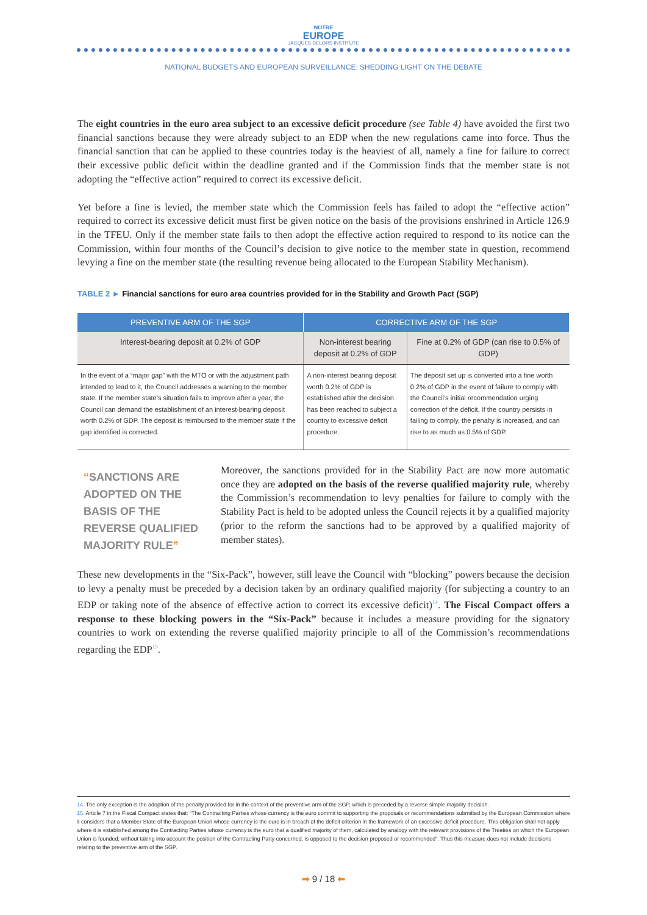NOTRE
EUROPE
JACQUES DELORS INSTITUTE
NATIONAL BUDGETS AND EUROPEAN SURVEILLANCE: SHEDDING LIGHT ON THE DEBATE
The eight countries in the euro area subject to an excessive deficit procedure (see Table 4) have avoided the first two financial sanctions because they were already subject to an EDP when the new regulations came into force. Thus the financial sanction that can be applied to these countries today is the heaviest of all, namely a fine for failure to correct their excessive public deficit within the deadline granted and if the Commission finds that the member state is not adopting the “effective action” required to correct its excessive deficit.
Yet before a fine is levied, the member state which the Commission feels has failed to adopt the “effective action” required to correct its excessive deficit must first be given notice on the basis of the provisions enshrined in Article 126.9 in the TFEU. Only if the member state fails to then adopt the effective action required to respond to its notice can the Commission, within four months of the Council’s decision to give notice to the member state in question, recommend levying a fine on the member state (the resulting revenue being allocated to the European Stability Mechanism).
TABLE 2 ► Financial sanctions for euro area countries provided for in the Stability and Growth Pact (SGP)
| PREVENTIVE ARM OF THE SGP | CORRECTIVE ARM OF THE SGP | |
| --- | --- | --- |
| Interest-bearing deposit at 0.2% of GDP | Non-interest bearing deposit at 0.2% of GDP | Fine at 0.2% of GDP (can rise to 0.5% of GDP) |
| In the event of a “major gap” with the MTO or with the adjustment path intended to lead to it, the Council addresses a warning to the member state. If the member state’s situation fails to improve after a year, the Council can demand the establishment of an interest-bearing deposit worth 0.2% of GDP. The deposit is reimbursed to the member state if the gap identified is corrected. | A non-interest bearing deposit worth 0.2% of GDP is established after the decision has been reached to subject a country to excessive deficit procedure. | The deposit set up is converted into a fine worth 0.2% of GDP in the event of failure to comply with the Council’s initial recommendation urging correction of the deficit. If the country persists in failing to comply, the penalty is increased, and can rise to as much as 0.5% of GDP. |
“SANCTIONS ARE ADOPTED ON THE BASIS OF THE REVERSE QUALIFIED MAJORITY RULE”
Moreover, the sanctions provided for in the Stability Pact are now more automatic once they are adopted on the basis of the reverse qualified majority rule, whereby the Commission’s recommendation to levy penalties for failure to comply with the Stability Pact is held to be adopted unless the Council rejects it by a qualified majority (prior to the reform the sanctions had to be approved by a qualified majority of member states).
These new developments in the “Six-Pack”, however, still leave the Council with “blocking” powers because the decision to levy a penalty must be preceded by a decision taken by an ordinary qualified majority (for subjecting a country to an EDP or taking note of the absence of effective action to correct its excessive deficit)<sup>14</sup>. The Fiscal Compact offers a response to these blocking powers in the “Six-Pack” because it includes a measure providing for the signatory countries to work on extending the reverse qualified majority principle to all of the Commission’s recommendations regarding the EDP<sup>15</sup>.
14. The only exception is the adoption of the penalty provided for in the context of the preventive arm of the SGP, which is preceded by a reverse simple majority decision.
15. Article 7 in the Fiscal Compact states that: “The Contracting Parties whose currency is the euro commit to supporting the proposals or recommendations submitted by the European Commission where it considers that a Member State of the European Union whose currency is the euro is in breach of the deficit criterion in the framework of an excessive deficit procedure. This obligation shall not apply where it is established among the Contracting Parties whose currency is the euro that a qualified majority of them, calculated by analogy with the relevant provisions of the Treaties on which the European Union is founded, without taking into account the position of the Contracting Party concerned, is opposed to the decision proposed or recommended”. Thus this measure does not include decisions relating to the preventive arm of the SGP.
➡ 9 / 18 ⬅